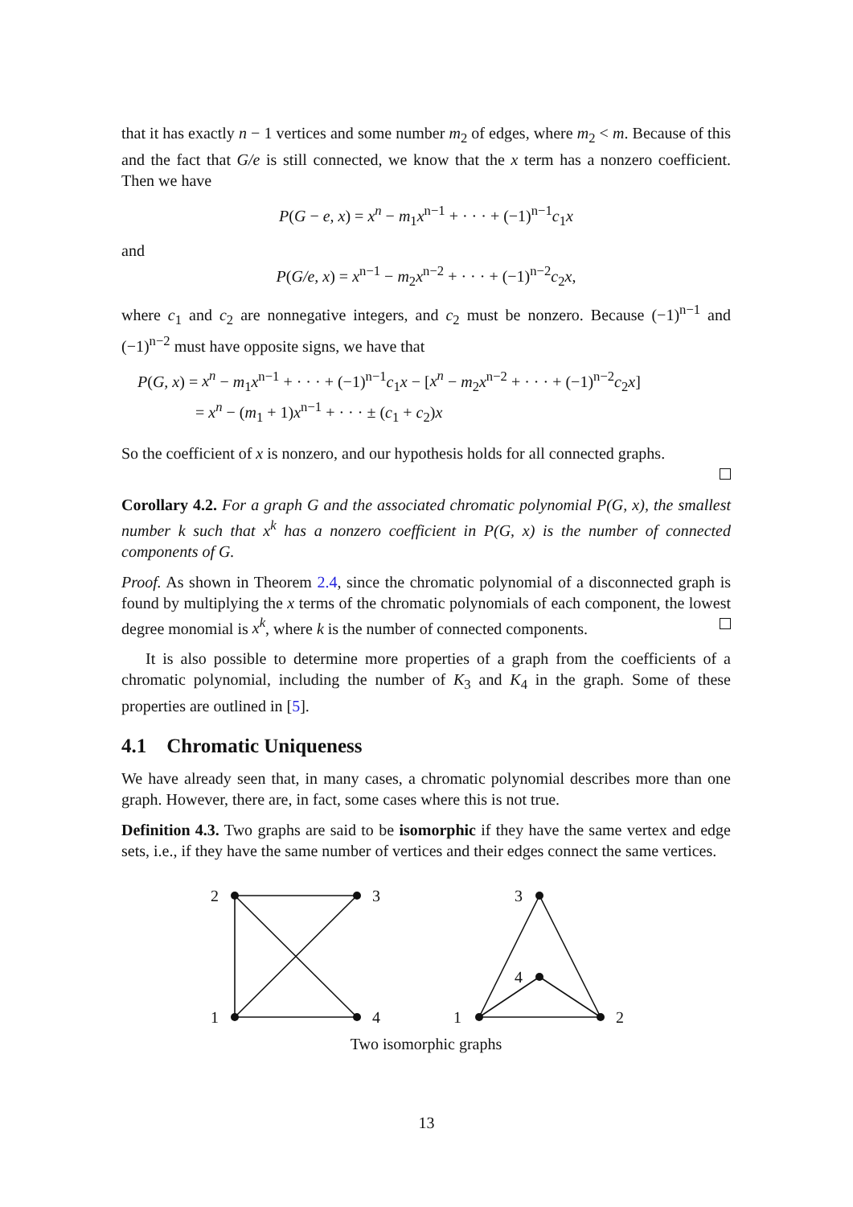that it has exactly n − 1 vertices and some number m<sub>2</sub> of edges, where m<sub>2</sub> < m. Because of this and the fact that G/e is still connected, we know that the x term has a nonzero coefficient. Then we have
P(G − e, x) = x<sup>n</sup> − m<sub>1</sub>x<sup>n−1</sup> + · · · + (−1)<sup>n−1</sup>c<sub>1</sub>x
and
P(G/e, x) = x<sup>n−1</sup> − m<sub>2</sub>x<sup>n−2</sup> + · · · + (−1)<sup>n−2</sup>c<sub>2</sub>x,
where c<sub>1</sub> and c<sub>2</sub> are nonnegative integers, and c<sub>2</sub> must be nonzero. Because (−1)<sup>n−1</sup> and (−1)<sup>n−2</sup> must have opposite signs, we have that
P(G, x) = x<sup>n</sup> − m<sub>1</sub>x<sup>n−1</sup> + · · · + (−1)<sup>n−1</sup>c<sub>1</sub>x − [x<sup>n</sup> − m<sub>2</sub>x<sup>n−2</sup> + · · · + (−1)<sup>n−2</sup>c<sub>2</sub>x]
= x<sup>n</sup> − (m<sub>1</sub> + 1)x<sup>n−1</sup> + · · · ± (c<sub>1</sub> + c<sub>2</sub>)x
So the coefficient of x is nonzero, and our hypothesis holds for all connected graphs.
Corollary 4.2. For a graph G and the associated chromatic polynomial P(G, x), the smallest number k such that x<sup>k</sup> has a nonzero coefficient in P(G, x) is the number of connected components of G.
Proof. As shown in Theorem 2.4, since the chromatic polynomial of a disconnected graph is found by multiplying the x terms of the chromatic polynomials of each component, the lowest degree monomial is x<sup>k</sup>, where k is the number of connected components.
It is also possible to determine more properties of a graph from the coefficients of a chromatic polynomial, including the number of K<sub>3</sub> and K<sub>4</sub> in the graph. Some of these properties are outlined in [5].
4.1 Chromatic Uniqueness
We have already seen that, in many cases, a chromatic polynomial describes more than one graph. However, there are, in fact, some cases where this is not true.
Definition 4.3. Two graphs are said to be isomorphic if they have the same vertex and edge sets, i.e., if they have the same number of vertices and their edges connect the same vertices.
2
3
1
4
3
4
1
2
Two isomorphic graphs
13